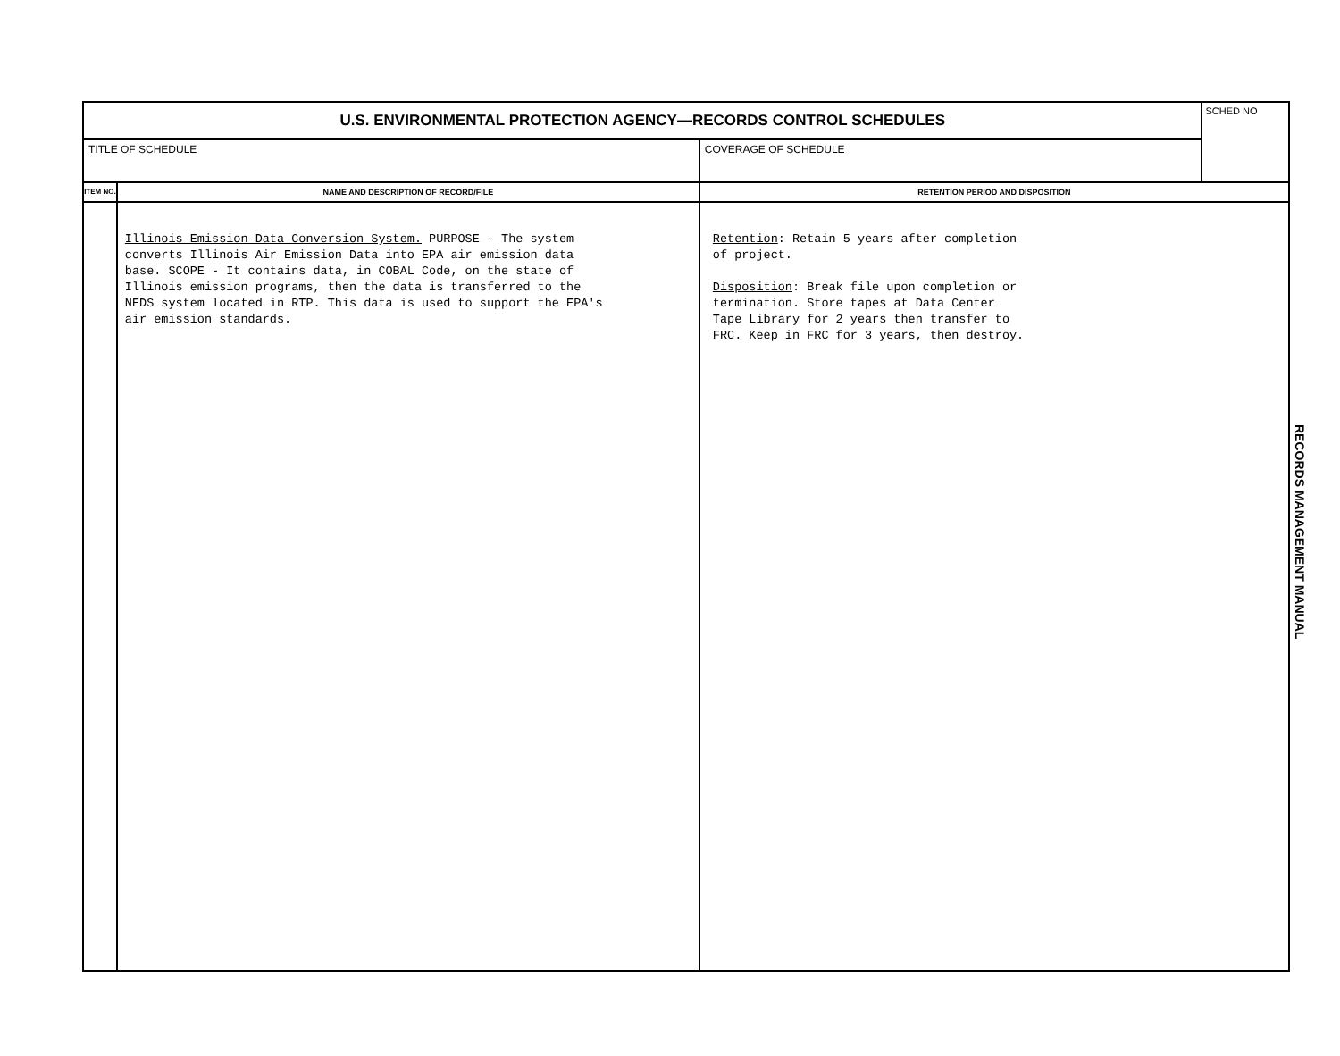| U.S. ENVIRONMENTAL PROTECTION AGENCY—RECORDS CONTROL SCHEDULES | | | SCHED NO |
| TITLE OF SCHEDULE | | COVERAGE OF SCHEDULE | |
| ITEM NO. | NAME AND DESCRIPTION OF RECORD/FILE | RETENTION PERIOD AND DISPOSITION | |
| | Illinois Emission Data Conversion System. PURPOSE - The system converts Illinois Air Emission Data into EPA air emission data base. SCOPE - It contains data, in COBAL Code, on the state of Illinois emission programs, then the data is transferred to the NEDS system located in RTP. This data is used to support the EPA's air emission standards. | Retention : Retain 5 years after completion of project. Disposition : Break file upon completion or termination. Store tapes at Data Center Tape Library for 2 years then transfer to FRC. Keep in FRC for 3 years, then destroy. | |
RECORDS MANAGEMENT MANUAL